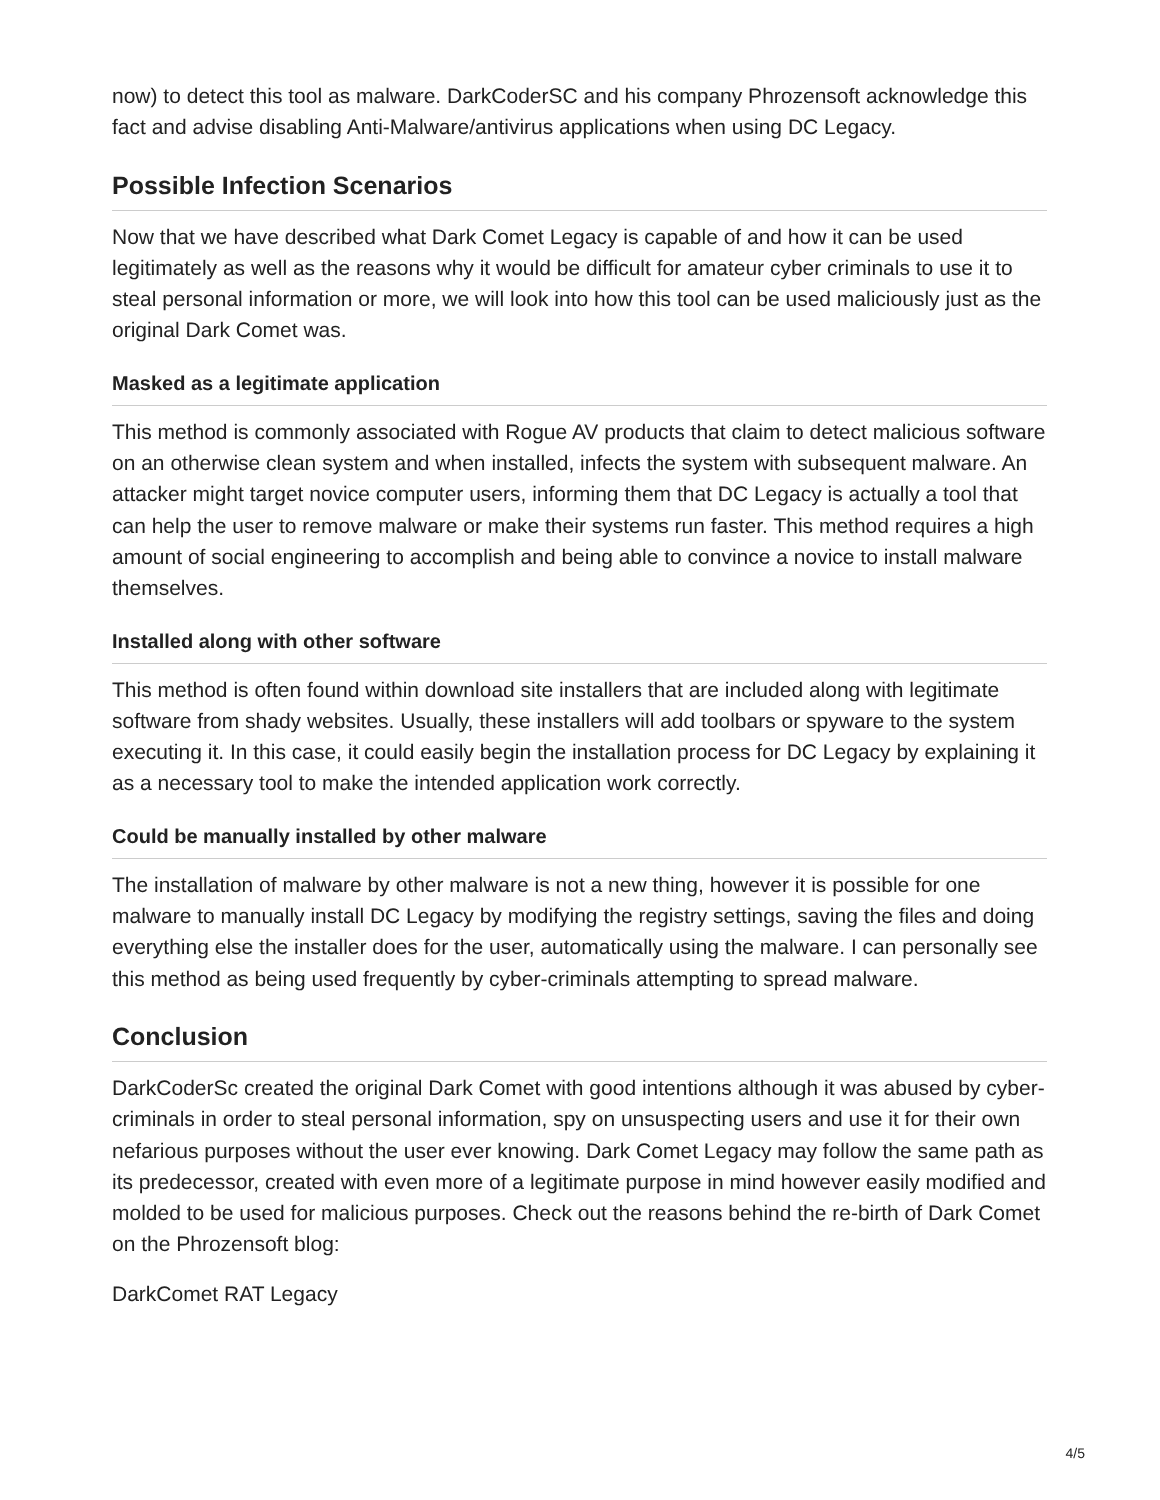now) to detect this tool as malware. DarkCoderSC and his company Phrozensoft acknowledge this fact and advise disabling Anti-Malware/antivirus applications when using DC Legacy.
Possible Infection Scenarios
Now that we have described what Dark Comet Legacy is capable of and how it can be used legitimately as well as the reasons why it would be difficult for amateur cyber criminals to use it to steal personal information or more, we will look into how this tool can be used maliciously just as the original Dark Comet was.
Masked as a legitimate application
This method is commonly associated with Rogue AV products that claim to detect malicious software on an otherwise clean system and when installed, infects the system with subsequent malware. An attacker might target novice computer users, informing them that DC Legacy is actually a tool that can help the user to remove malware or make their systems run faster. This method requires a high amount of social engineering to accomplish and being able to convince a novice to install malware themselves.
Installed along with other software
This method is often found within download site installers that are included along with legitimate software from shady websites. Usually, these installers will add toolbars or spyware to the system executing it. In this case, it could easily begin the installation process for DC Legacy by explaining it as a necessary tool to make the intended application work correctly.
Could be manually installed by other malware
The installation of malware by other malware is not a new thing, however it is possible for one malware to manually install DC Legacy by modifying the registry settings, saving the files and doing everything else the installer does for the user, automatically using the malware. I can personally see this method as being used frequently by cyber-criminals attempting to spread malware.
Conclusion
DarkCoderSc created the original Dark Comet with good intentions although it was abused by cyber-criminals in order to steal personal information, spy on unsuspecting users and use it for their own nefarious purposes without the user ever knowing. Dark Comet Legacy may follow the same path as its predecessor, created with even more of a legitimate purpose in mind however easily modified and molded to be used for malicious purposes. Check out the reasons behind the re-birth of Dark Comet on the Phrozensoft blog:
DarkComet RAT Legacy
4/5